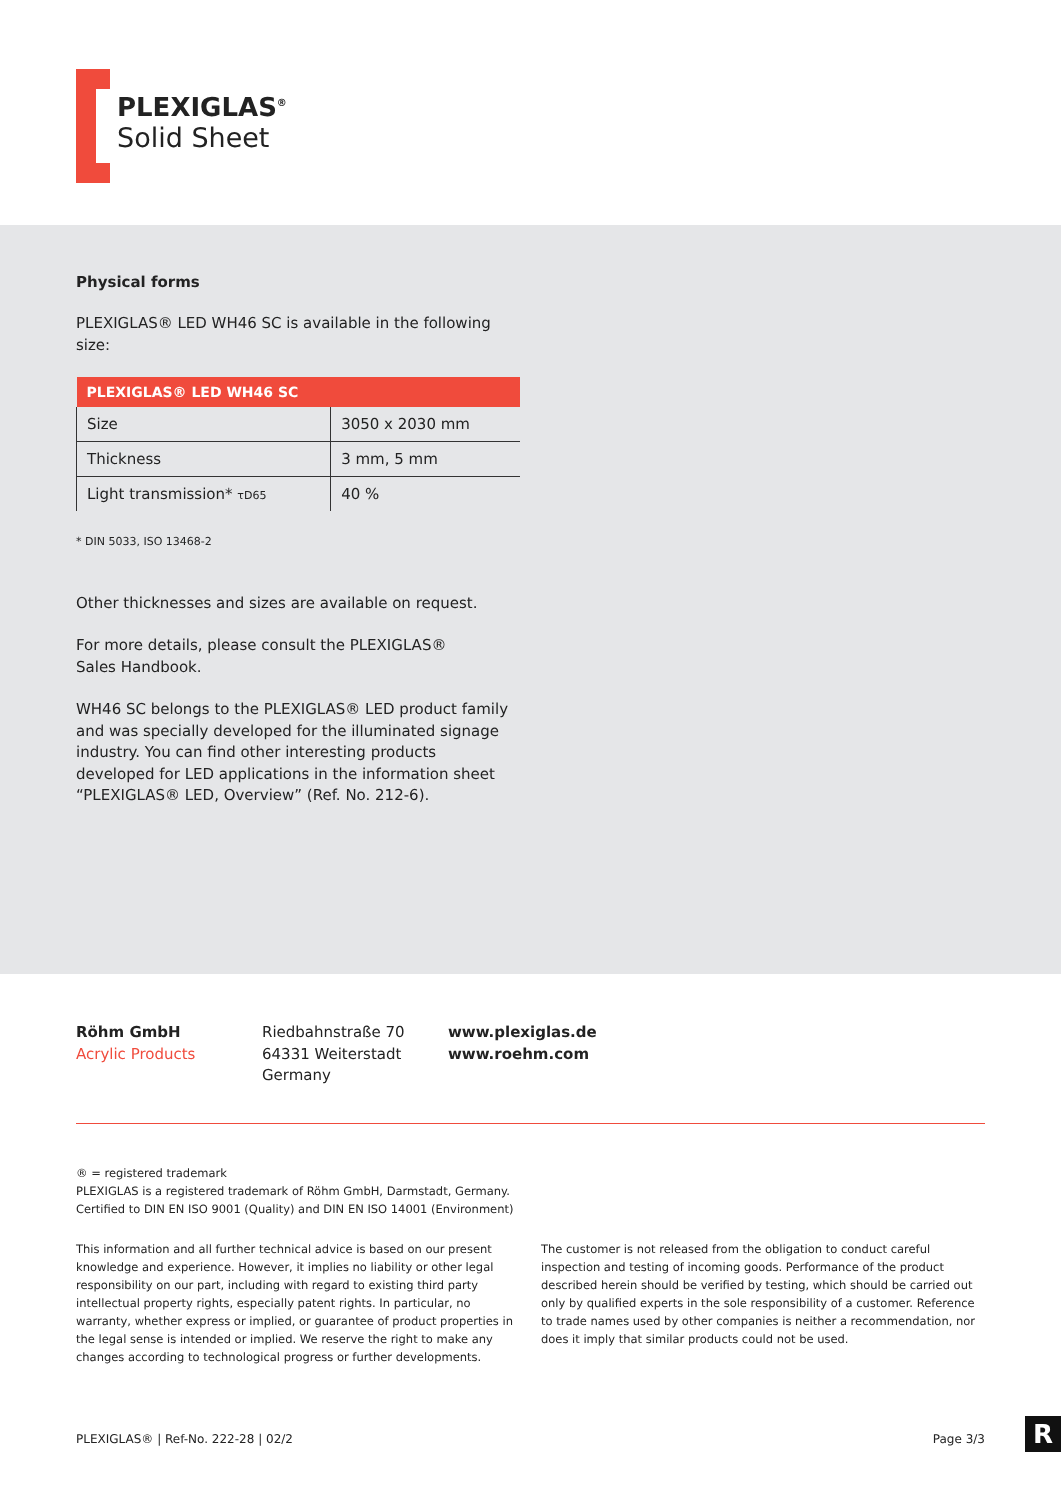PLEXIGLAS<sup>®</sup>
Solid Sheet
Physical forms
PLEXIGLAS® LED WH46 SC is available in the following size:
| PLEXIGLAS® LED WH46 SC | |
| --- | --- |
| Size | 3050 x 2030 mm |
| Thickness | 3 mm, 5 mm |
| Light transmission* τD65 | 40 % |
* DIN 5033, ISO 13468-2
Other thicknesses and sizes are available on request.
For more details, please consult the PLEXIGLAS®
Sales Handbook.
WH46 SC belongs to the PLEXIGLAS® LED product family and was specially developed for the illuminated signage industry. You can find other interesting products developed for LED applications in the information sheet “PLEXIGLAS® LED, Overview” (Ref. No. 212-6).
Röhm GmbH
Acrylic Products
Riedbahnstraße 70
64331 Weiterstadt
Germany
www.plexiglas.de
www.roehm.com
® = registered trademark
PLEXIGLAS is a registered trademark of Röhm GmbH, Darmstadt, Germany.
Certified to DIN EN ISO 9001 (Quality) and DIN EN ISO 14001 (Environment)
This information and all further technical advice is based on our present knowledge and experience. However, it implies no liability or other legal responsibility on our part, including with regard to existing third party intellectual property rights, especially patent rights. In particular, no warranty, whether express or implied, or guarantee of product properties in the legal sense is intended or implied. We reserve the right to make any changes according to technological progress or further developments.
The customer is not released from the obligation to conduct careful inspection and testing of incoming goods. Performance of the product described herein should be verified by testing, which should be carried out only by qualified experts in the sole responsibility of a customer. Reference to trade names used by other companies is neither a recommendation, nor does it imply that similar products could not be used.
PLEXIGLAS® | Ref-No. 222-28 | 02/2 Page 3/3
R